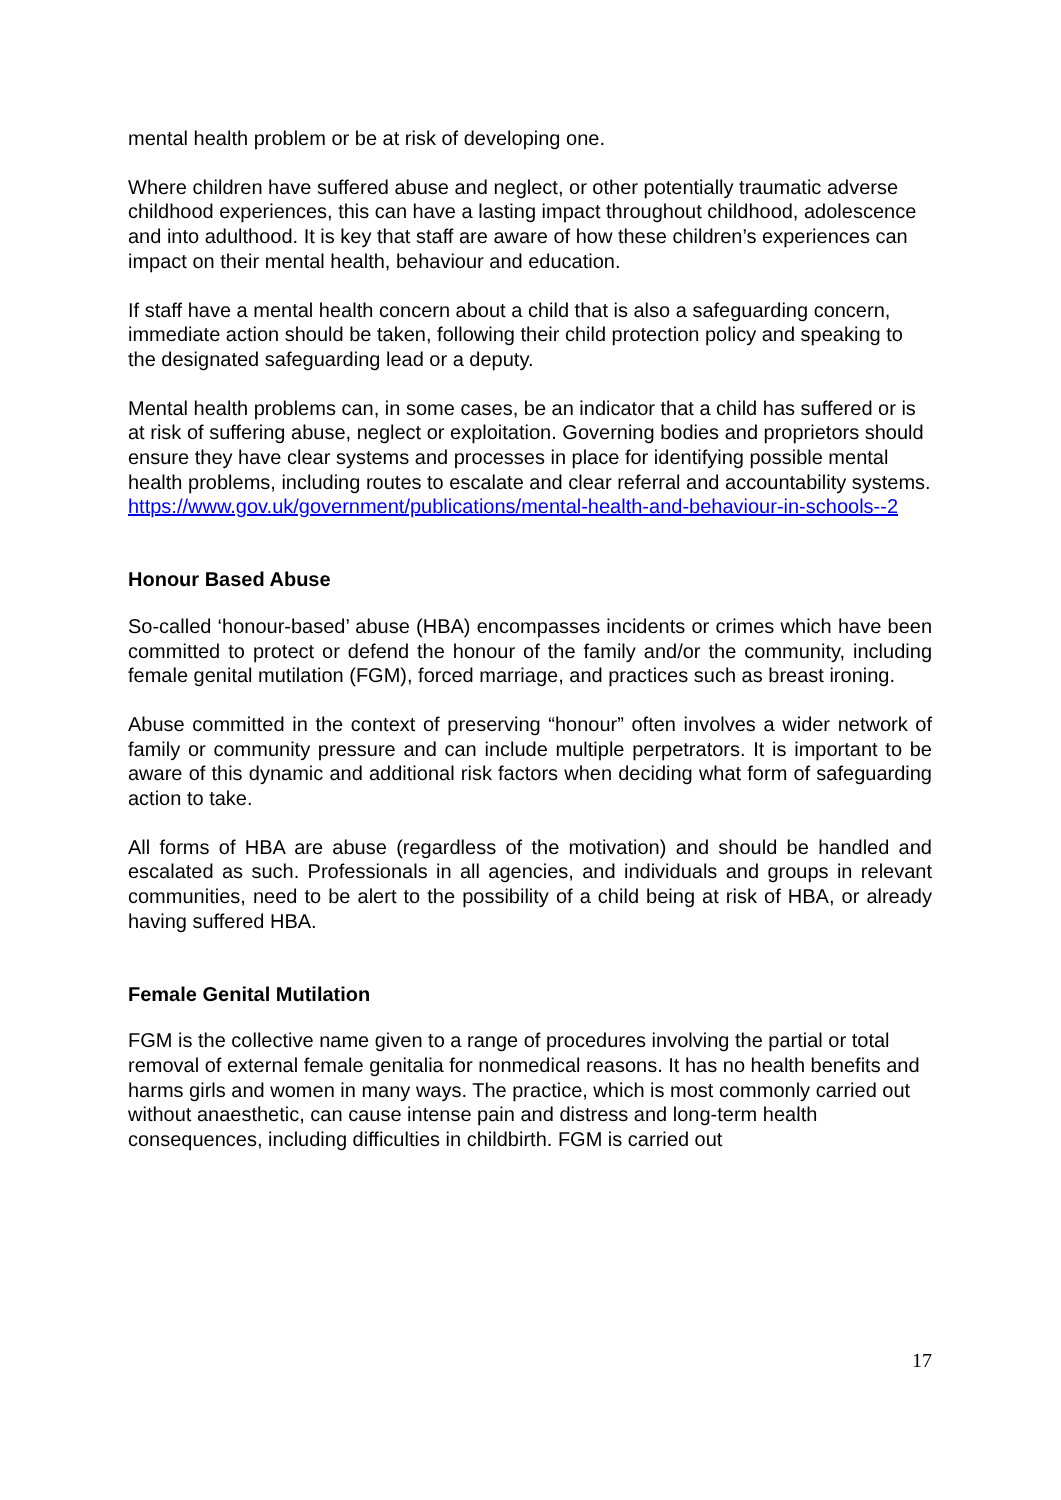mental health problem or be at risk of developing one.
Where children have suffered abuse and neglect, or other potentially traumatic adverse childhood experiences, this can have a lasting impact throughout childhood, adolescence and into adulthood. It is key that staff are aware of how these children’s experiences can impact on their mental health, behaviour and education.
If staff have a mental health concern about a child that is also a safeguarding concern, immediate action should be taken, following their child protection policy and speaking to the designated safeguarding lead or a deputy.
Mental health problems can, in some cases, be an indicator that a child has suffered or is at risk of suffering abuse, neglect or exploitation. Governing bodies and proprietors should ensure they have clear systems and processes in place for identifying possible mental health problems, including routes to escalate and clear referral and accountability systems.
https://www.gov.uk/government/publications/mental-health-and-behaviour-in-schools--2
Honour Based Abuse
So-called ‘honour-based’ abuse (HBA) encompasses incidents or crimes which have been committed to protect or defend the honour of the family and/or the community, including female genital mutilation (FGM), forced marriage, and practices such as breast ironing.
Abuse committed in the context of preserving “honour” often involves a wider network of family or community pressure and can include multiple perpetrators. It is important to be aware of this dynamic and additional risk factors when deciding what form of safeguarding action to take.
All forms of HBA are abuse (regardless of the motivation) and should be handled and escalated as such. Professionals in all agencies, and individuals and groups in relevant communities, need to be alert to the possibility of a child being at risk of HBA, or already having suffered HBA.
Female Genital Mutilation
FGM is the collective name given to a range of procedures involving the partial or total removal of external female genitalia for nonmedical reasons. It has no health benefits and harms girls and women in many ways. The practice, which is most commonly carried out without anaesthetic, can cause intense pain and distress and long-term health consequences, including difficulties in childbirth. FGM is carried out
17